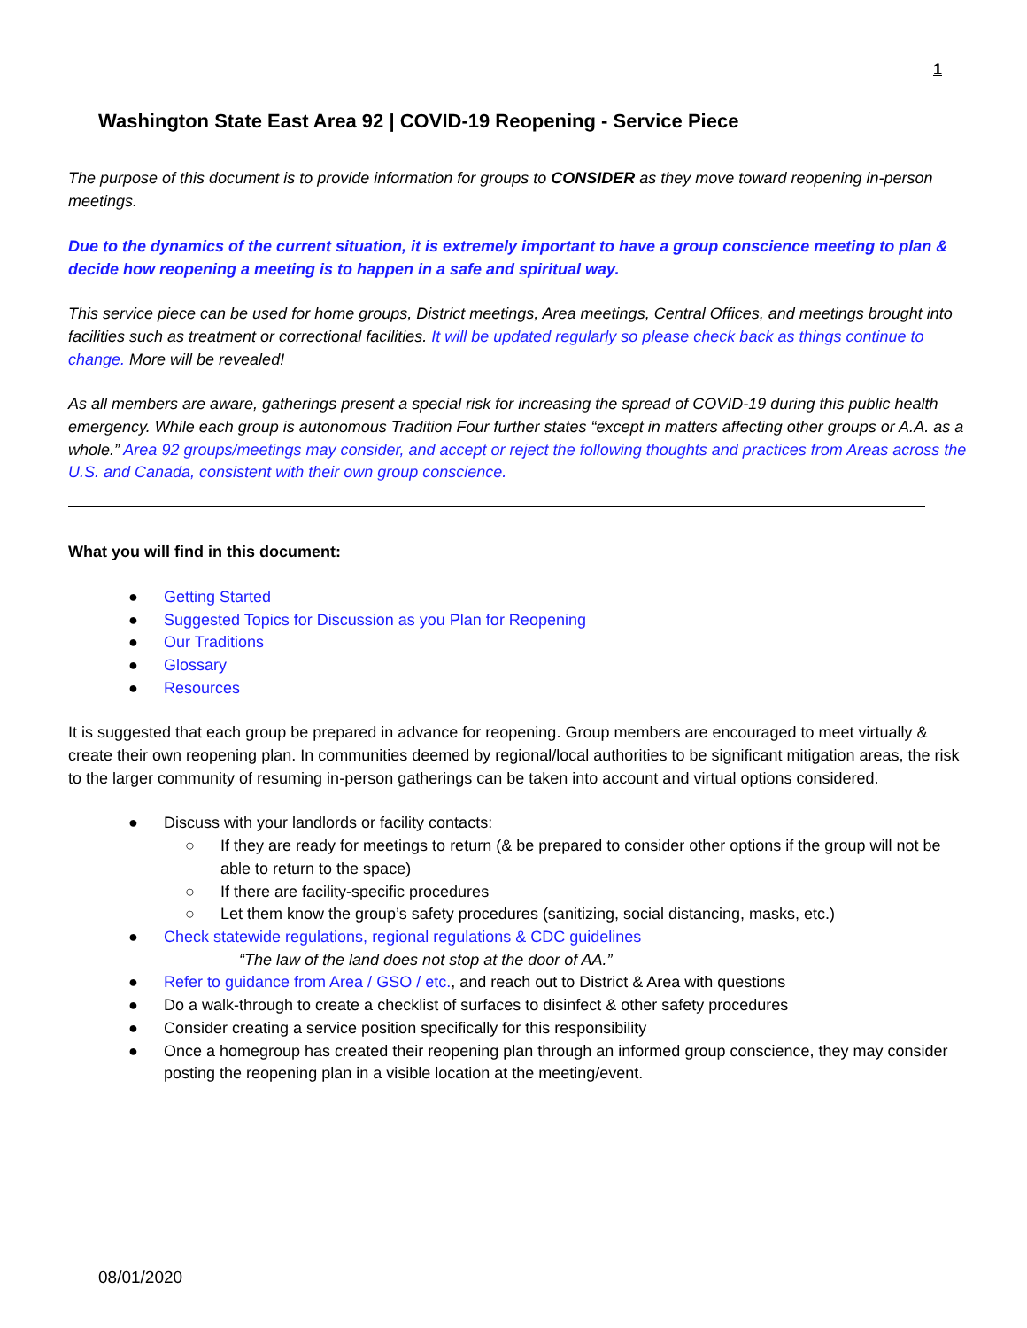1
Washington State East Area 92 | COVID-19 Reopening - Service Piece
The purpose of this document is to provide information for groups to CONSIDER as they move toward reopening in-person meetings.
Due to the dynamics of the current situation, it is extremely important to have a group conscience meeting to plan & decide how reopening a meeting is to happen in a safe and spiritual way.
This service piece can be used for home groups, District meetings, Area meetings, Central Offices, and meetings brought into facilities such as treatment or correctional facilities. It will be updated regularly so please check back as things continue to change. More will be revealed!
As all members are aware, gatherings present a special risk for increasing the spread of COVID-19 during this public health emergency. While each group is autonomous Tradition Four further states “except in matters affecting other groups or A.A. as a whole.” Area 92 groups/meetings may consider, and accept or reject the following thoughts and practices from Areas across the U.S. and Canada, consistent with their own group conscience.
What you will find in this document:
● Getting Started
● Suggested Topics for Discussion as you Plan for Reopening
● Our Traditions
● Glossary
● Resources
It is suggested that each group be prepared in advance for reopening. Group members are encouraged to meet virtually & create their own reopening plan. In communities deemed by regional/local authorities to be significant mitigation areas, the risk to the larger community of resuming in-person gatherings can be taken into account and virtual options considered.
● Discuss with your landlords or facility contacts:
○ If they are ready for meetings to return (& be prepared to consider other options if the group will not be able to return to the space)
○ If there are facility-specific procedures
○ Let them know the group’s safety procedures (sanitizing, social distancing, masks, etc.)
● Check statewide regulations, regional regulations & CDC guidelines
“The law of the land does not stop at the door of AA.”
● Refer to guidance from Area / GSO / etc., and reach out to District & Area with questions
● Do a walk-through to create a checklist of surfaces to disinfect & other safety procedures
● Consider creating a service position specifically for this responsibility
● Once a homegroup has created their reopening plan through an informed group conscience, they may consider posting the reopening plan in a visible location at the meeting/event.
08/01/2020